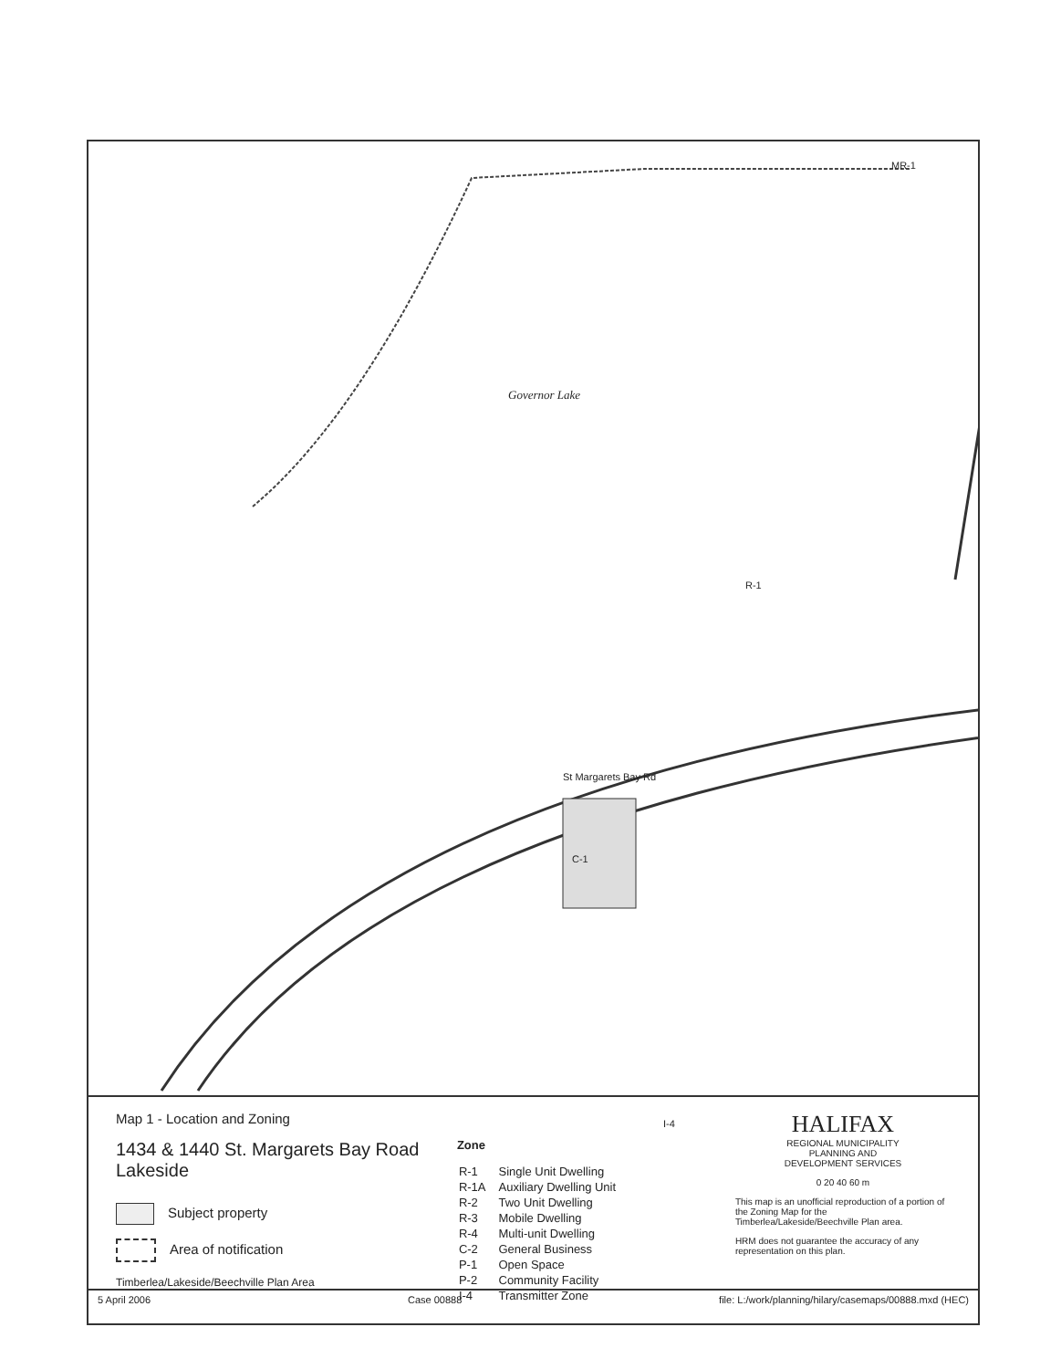Governor Lake
C-1
St Margarets Bay Rd
MR-1
R-1
I-4
Map 1 - Location and Zoning
1434 & 1440 St. Margarets Bay Road
Lakeside
Subject property
Area of notification
Timberlea/Lakeside/Beechville Plan Area
Zone
| R-1 | Single Unit Dwelling |
| R-1A | Auxiliary Dwelling Unit |
| R-2 | Two Unit Dwelling |
| R-3 | Mobile Dwelling |
| R-4 | Multi-unit Dwelling |
| C-2 | General Business |
| P-1 | Open Space |
| P-2 | Community Facility |
| I-4 | Transmitter Zone |
HALIFAX
REGIONAL MUNICIPALITY
PLANNING AND
DEVELOPMENT SERVICES
0 20 40 60 m
This map is an unofficial reproduction of a portion of the Zoning Map for the Timberlea/Lakeside/Beechville Plan area.
HRM does not guarantee the accuracy of any representation on this plan.
5 April 2006 Case 00888 file: L:/work/planning/hilary/casemaps/00888.mxd (HEC)